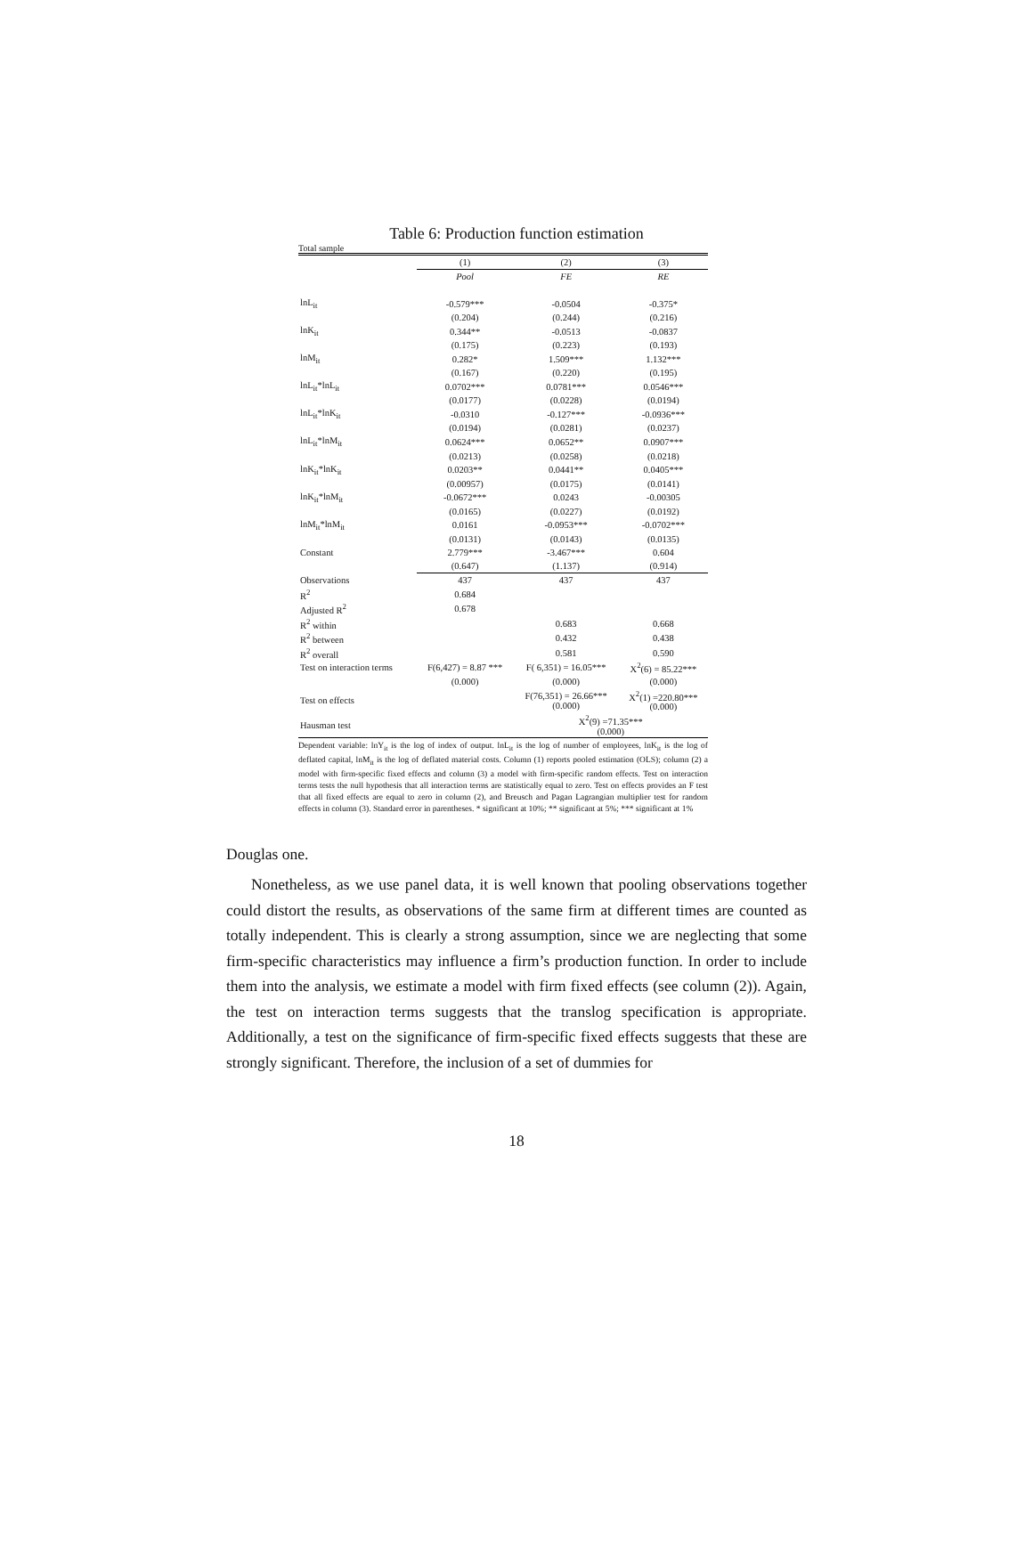Table 6: Production function estimation
Total sample
| | (1) | (2) | (3) |
| | Pool | FE | RE |
| lnL<sub>it</sub> | -0.579*** | -0.0504 | -0.375* |
| | (0.204) | (0.244) | (0.216) |
| lnK<sub>it</sub> | 0.344** | -0.0513 | -0.0837 |
| | (0.175) | (0.223) | (0.193) |
| lnM<sub>it</sub> | 0.282* | 1.509*** | 1.132*** |
| | (0.167) | (0.220) | (0.195) |
| lnL<sub>it</sub>*lnL<sub>it</sub> | 0.0702*** | 0.0781*** | 0.0546*** |
| | (0.0177) | (0.0228) | (0.0194) |
| lnL<sub>it</sub>*lnK<sub>it</sub> | -0.0310 | -0.127*** | -0.0936*** |
| | (0.0194) | (0.0281) | (0.0237) |
| lnL<sub>it</sub>*lnM<sub>it</sub> | 0.0624*** | 0.0652** | 0.0907*** |
| | (0.0213) | (0.0258) | (0.0218) |
| lnK<sub>it</sub>*lnK<sub>it</sub> | 0.0203** | 0.0441** | 0.0405*** |
| | (0.00957) | (0.0175) | (0.0141) |
| lnK<sub>it</sub>*lnM<sub>it</sub> | -0.0672*** | 0.0243 | -0.00305 |
| | (0.0165) | (0.0227) | (0.0192) |
| lnM<sub>it</sub>*lnM<sub>it</sub> | 0.0161 | -0.0953*** | -0.0702*** |
| | (0.0131) | (0.0143) | (0.0135) |
| Constant | 2.779*** | -3.467*** | 0.604 |
| | (0.647) | (1.137) | (0.914) |
| Observations | 437 | 437 | 437 |
| R<sup>2</sup> | 0.684 | | |
| Adjusted R<sup>2</sup> | 0.678 | | |
| R<sup>2</sup> within | | 0.683 | 0.668 |
| R<sup>2</sup> between | | 0.432 | 0.438 |
| R<sup>2</sup> overall | | 0.581 | 0.590 |
| Test on interaction terms | F(6,427) = 8.87 *** | F( 6,351) = 16.05*** | X<sup>2</sup>(6) = 85.22*** |
| | (0.000) | (0.000) | (0.000) |
| Test on effects | | F(76,351) = 26.66*** (0.000) | X<sup>2</sup>(1) =220.80*** (0.000) |
| Hausman test | | X<sup>2</sup>(9) =71.35*** (0.000) | |
Dependent variable: lnY<sub>it</sub> is the log of index of output. lnL<sub>it</sub> is the log of number of employees, lnK<sub>it</sub> is the log of deflated capital, lnM<sub>it</sub> is the log of deflated material costs. Column (1) reports pooled estimation (OLS); column (2) a model with firm-specific fixed effects and column (3) a model with firm-specific random effects. Test on interaction terms tests the null hypothesis that all interaction terms are statistically equal to zero. Test on effects provides an F test that all fixed effects are equal to zero in column (2), and Breusch and Pagan Lagrangian multiplier test for random effects in column (3). Standard error in parentheses. * significant at 10%; ** significant at 5%; *** significant at 1%
Douglas one.
Nonetheless, as we use panel data, it is well known that pooling observations together could distort the results, as observations of the same firm at different times are counted as totally independent. This is clearly a strong assumption, since we are neglecting that some firm-specific characteristics may influence a firm’s production function. In order to include them into the analysis, we estimate a model with firm fixed effects (see column (2)). Again, the test on interaction terms suggests that the translog specification is appropriate. Additionally, a test on the significance of firm-specific fixed effects suggests that these are strongly significant. Therefore, the inclusion of a set of dummies for
18